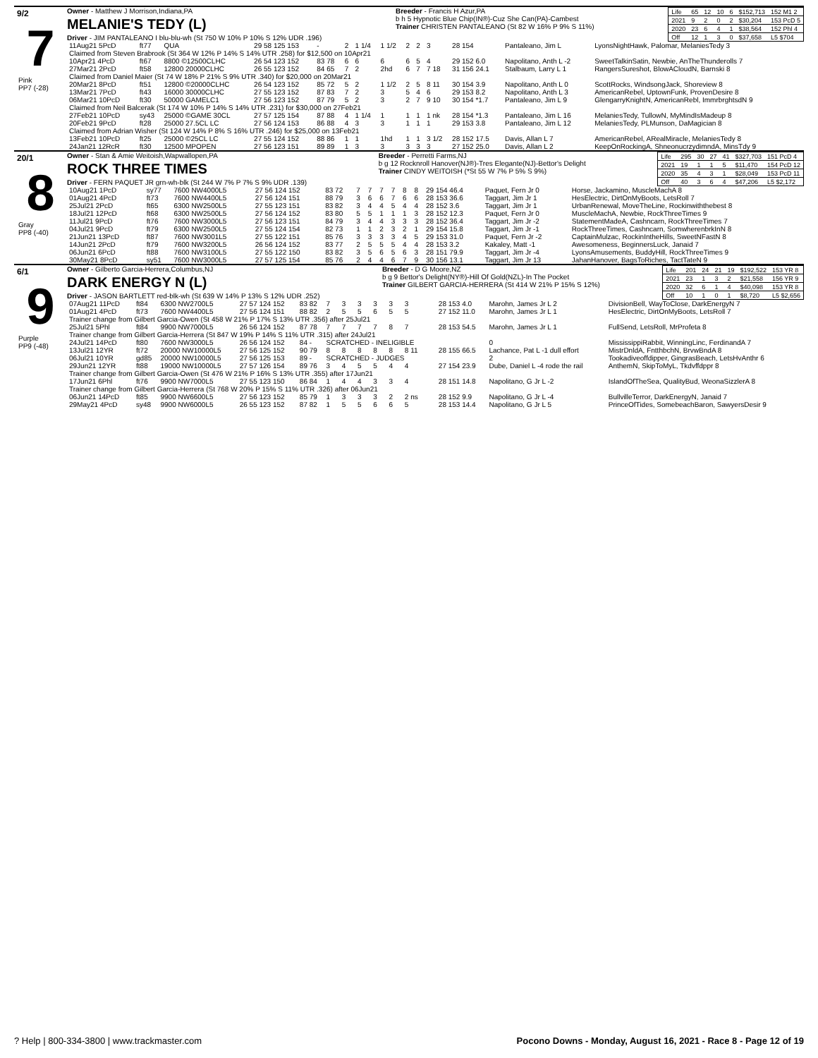9/2
7
Pink
PP7 (-28)
Owner - Matthew J Morrison,Indiana,PA
MELANIE'S TEDY (L)
Driver - JIM PANTALEANO I blu-blu-wh (St 750 W 10% P 10% S 12% UDR .196)
Breeder - Francis H Azur,PA
b h 5 Hypnotic Blue Chip(IN®)-Cuz She Can(PA)-Cambest
Trainer CHRISTEN PANTALEANO (St 82 W 16% P 9% S 11%)
| Life | 65 | 12 | 10 | 6 | $152,713 | 152 M1 2 |
| 2021 | 9 | 2 | 0 | 2 | $30,204 | 153 PcD 5 |
| 2020 | 23 | 6 | 4 | 1 | $38,564 | 152 Phl 4 |
| Off | 12 | 1 | 3 | 0 | $37,658 | L5 $704 |
| 11Aug21 5PcD | ft77 | QUA | 29 58 125 153 | - | 2 | 1 1/4 | 1 1/2 | 2 | 2 | 3 | 28 154 | Pantaleano, Jim L | LyonsNightHawk, Palomar, MelaniesTedy 3 |
| Claimed from Steven Brabrook (St 364 W 12% P 14% S 14% UTR .258) for $12,500 on 10Apr21 | | | | | | | | | | | | | |
| 10Apr21 4PcD | ft67 | 8800 ©12500CLHC | 26 54 123 152 | 83 78 | 6 | 6 | 6 | 6 | 5 | 4 | 29 152 6.0 | Napolitano, Anth L -2 | SweetTalkinSatin, Newbie, AnTheThunderolls 7 |
| 27Mar21 2PcD | ft58 | 12800 20000CLHC | 26 55 123 152 | 84 65 | 7 | 2 | 2hd | 6 | 7 | 7 18 | 31 156 24.1 | Stalbaum, Larry L 1 | RangersSureshot, BlowACloudN, Barnski 8 |
| Claimed from Daniel Maier (St 74 W 18% P 21% S 9% UTR .340) for $20,000 on 20Mar21 | | | | | | | | | | | | | |
| 20Mar21 8PcD | ft51 | 12800 ©20000CLHC | 26 54 123 152 | 85 72 | 5 | 2 | 1 1/2 | 2 | 5 | 8 11 | 30 154 3.9 | Napolitano, Anth L 0 | ScottRocks, WindsongJack, Shoreview 8 |
| 13Mar21 7PcD | ft43 | 16000 30000CLHC | 27 55 123 152 | 87 83 | 7 | 2 | 3 | 5 | 4 | 6 | 29 153 8.2 | Napolitano, Anth L 3 | AmericanRebel, UptownFunk, ProvenDesire 8 |
| 06Mar21 10PcD | ft30 | 50000 GAMELC1 | 27 56 123 152 | 87 79 | 5 | 2 | 3 | 2 | 7 | 9 10 | 30 154 *1.7 | Pantaleano, Jim L 9 | GlengarryKnightN, AmericanRebl, ImmrbrghtsdN 9 |
| Claimed from Neil Balcerak (St 174 W 10% P 14% S 14% UTR .231) for $30,000 on 27Feb21 | | | | | | | | | | | | | |
| 27Feb21 10PcD | sy43 | 25000 ©GAME 30CL | 27 57 125 154 | 87 88 | 4 | 1 1/4 | 1 | 1 | 1 | 1 nk | 28 154 *1.3 | Pantaleano, Jim L 16 | MelaniesTedy, TullowN, MyMindIsMadeup 8 |
| 20Feb21 9PcD | ft28 | 25000 27.5CL LC | 27 56 124 153 | 86 88 | 4 | 3 | 3 | 1 | 1 | 1 | 29 153 3.8 | Pantaleano, Jim L 12 | MelaniesTedy, PLMunson, DaMagician 8 |
| Claimed from Adrian Wisher (St 124 W 14% P 8% S 16% UTR .246) for $25,000 on 13Feb21 | | | | | | | | | | | | | |
| 13Feb21 10PcD | ft25 | 25000 ©25CL LC | 27 55 124 152 | 88 86 | 1 | 1 | 1hd | 1 | 1 | 3 1/2 | 28 152 17.5 | Davis, Allan L 7 | AmericanRebel, ARealMiracle, MelaniesTedy 8 |
| 24Jan21 12RcR | ft30 | 12500 MPOPEN | 27 56 123 151 | 89 89 | 1 | 3 | 3 | 3 | 3 | 3 | 27 152 25.0 | Davis, Allan L 2 | KeepOnRockingA, ShneonucrzydimndA, MinsTdy 9 |
20/1
8
Gray
PP8 (-40)
Owner - Stan & Amie Weitoish,Wapwallopen,PA
ROCK THREE TIMES
Driver - FERN PAQUET JR grn-wh-blk (St 244 W 7% P 7% S 9% UDR .139)
Breeder - Perretti Farms,NJ
b g 12 Rocknroll Hanover(NJ®)-Tres Elegante(NJ)-Bettor's Delight
Trainer CINDY WEITOISH (*St 55 W 7% P 5% S 9%)
| Life | 295 | 30 | 27 | 41 | $327,703 | 151 PcD 4 |
| 2021 | 19 | 1 | 1 | 5 | $11,470 | 154 PcD 12 |
| 2020 | 35 | 4 | 3 | 1 | $28,049 | 153 PcD 11 |
| Off | 40 | 3 | 6 | 4 | $47,206 | L5 $2,172 |
| 10Aug21 1PcD | sy77 | 7600 NW4000L5 | 27 56 124 152 | 83 72 | 7 | 7 | 7 | 7 | 8 | 8 | 29 154 46.4 | Paquet, Fern Jr 0 | Horse, Jackamino, MuscleMachA 8 |
| 01Aug21 4PcD | ft73 | 7600 NW4400L5 | 27 56 124 151 | 88 79 | 3 | 6 | 6 | 7 | 6 | 6 | 28 153 36.6 | Taggart, Jim Jr 1 | HesElectric, DirtOnMyBoots, LetsRoll 7 |
| 25Jul21 2PcD | ft65 | 6300 NW2500L5 | 27 55 123 151 | 83 82 | 3 | 4 | 4 | 5 | 4 | 4 | 28 152 3.6 | Taggart, Jim Jr 1 | UrbanRenewal, MoveTheLine, Rockinwiththebest 8 |
| 18Jul21 12PcD | ft68 | 6300 NW2500L5 | 27 56 124 152 | 83 80 | 5 | 5 | 1 | 1 | 1 | 3 | 28 152 12.3 | Paquet, Fern Jr 0 | MuscleMachA, Newbie, RockThreeTimes 9 |
| 11Jul21 9PcD | ft76 | 7600 NW3000L5 | 27 56 123 151 | 84 79 | 3 | 4 | 4 | 3 | 3 | 3 | 28 152 36.4 | Taggart, Jim Jr -2 | StatementMadeA, Cashncarn, RockThreeTimes 7 |
| 04Jul21 9PcD | ft79 | 6300 NW2500L5 | 27 55 124 154 | 82 73 | 1 | 1 | 2 | 3 | 2 | 1 | 29 154 15.8 | Taggart, Jim Jr -1 | RockThreeTimes, Cashncarn, SomwherenbrkInN 8 |
| 21Jun21 13PcD | ft87 | 7600 NW3001L5 | 27 55 122 151 | 85 76 | 3 | 3 | 3 | 3 | 4 | 5 | 29 153 31.0 | Paquet, Fern Jr -2 | CaptainMulzac, RockinIntheHills, SweetNFastN 8 |
| 14Jun21 2PcD | ft79 | 7600 NW3200L5 | 26 56 124 152 | 83 77 | 2 | 5 | 5 | 5 | 4 | 4 | 28 153 3.2 | Kakaley, Matt -1 | Awesomeness, BeginnersLuck, Janaid 7 |
| 06Jun21 6PcD | ft88 | 7600 NW3100L5 | 27 55 122 150 | 83 82 | 3 | 5 | 6 | 5 | 6 | 3 | 28 151 79.9 | Taggart, Jim Jr -4 | LyonsAmusements, BuddyHill, RockThreeTimes 9 |
| 30May21 8PcD | sy51 | 7600 NW3000L5 | 27 57 125 154 | 85 76 | 2 | 4 | 4 | 6 | 7 | 9 | 30 156 13.1 | Taggart, Jim Jr 13 | JahanHanover, BagsToRiches, TactTateN 9 |
6/1
9
Purple
PP9 (-48)
Owner - Gilberto Garcia-Herrera,Columbus,NJ
DARK ENERGY N (L)
Driver - JASON BARTLETT red-blk-wh (St 639 W 14% P 13% S 12% UDR .252)
Breeder - D G Moore,NZ
b g 9 Bettor's Delight(NY®)-Hill Of Gold(NZL)-In The Pocket
Trainer GILBERT GARCIA-HERRERA (St 414 W 21% P 15% S 12%)
| Life | 201 | 24 | 21 | 19 | $192,522 | 153 YR 8 |
| 2021 | 23 | 1 | 3 | 2 | $21,558 | 156 YR 9 |
| 2020 | 32 | 6 | 1 | 4 | $40,098 | 153 YR 8 |
| Off | 10 | 1 | 0 | 1 | $8,720 | L5 $2,656 |
| 07Aug21 11PcD | ft84 | 6300 NW2700L5 | 27 57 124 152 | 83 82 | 7 | 3 | 3 | 3 | 3 | 3 | 28 153 4.0 | Marohn, James Jr L 2 | DivisionBell, WayToClose, DarkEnergyN 7 |
| 01Aug21 4PcD | ft73 | 7600 NW4400L5 | 27 56 124 151 | 88 82 | 2 | 5 | 5 | 6 | 5 | 5 | 27 152 11.0 | Marohn, James Jr L 1 | HesElectric, DirtOnMyBoots, LetsRoll 7 |
| Trainer change from Gilbert Garcia-Owen (St 458 W 21% P 17% S 13% UTR .356) after 25Jul21 | | | | | | | | | | | | | |
| 25Jul21 5Phl | ft84 | 9900 NW7000L5 | 26 56 124 152 | 87 78 | 7 | 7 | 7 | 7 | 8 | 7 | 28 153 54.5 | Marohn, James Jr L 1 | FullSend, LetsRoll, MrProfeta 8 |
| Trainer change from Gilbert Garcia-Herrera (St 847 W 19% P 14% S 11% UTR .315) after 24Jul21 | | | | | | | | | | | | | |
| 24Jul21 14PcD | ft80 | 7600 NW3000L5 | 26 56 124 152 | 84 - | SCRATCHED - INELIGIBLE | | | | | | | 0 | MississippiRabbit, WinningLinc, FerdinandA 7 |
| 13Jul21 12YR | ft72 | 20000 NW10000L5 | 27 56 125 152 | 90 79 | 8 | 8 | 8 | 8 | 8 | 8 11 | 28 155 66.5 | Lachance, Pat L -1 dull effort | MistrDnldA, FntthbchN, BrvwBndA 8 |
| 06Jul21 10YR | gd85 | 20000 NW10000L5 | 27 56 125 153 | 89 - | SCRATCHED - JUDGES | | | | | | | 2 | Tookadiveoffdipper, GingrasBeach, LetsHvAnthr 6 |
| 29Jun21 12YR | ft88 | 19000 NW10000L5 | 27 57 126 154 | 89 76 | 3 | 4 | 5 | 5 | 4 | 4 | 27 154 23.9 | Dube, Daniel L -4 rode the rail | AnthemN, SkipToMyL, Tkdvffdppr 8 |
| Trainer change from Gilbert Garcia-Owen (St 476 W 21% P 16% S 13% UTR .355) after 17Jun21 | | | | | | | | | | | | | |
| 17Jun21 6Phl | ft76 | 9900 NW7000L5 | 27 55 123 150 | 86 84 | 1 | 4 | 4 | 3 | 3 | 4 | 28 151 14.8 | Napolitano, G Jr L -2 | IslandOfTheSea, QualityBud, WeonaSizzlerA 8 |
| Trainer change from Gilbert Garcia-Herrera (St 768 W 20% P 15% S 11% UTR .326) after 06Jun21 | | | | | | | | | | | | | |
| 06Jun21 14PcD | ft85 | 9900 NW6600L5 | 27 56 123 152 | 85 79 | 1 | 3 | 3 | 3 | 2 | 2 ns | 28 152 9.9 | Napolitano, G Jr L -4 | BullvilleTerror, DarkEnergyN, Janaid 7 |
| 29May21 4PcD | sy48 | 9900 NW6000L5 | 26 55 123 152 | 87 82 | 1 | 5 | 5 | 6 | 6 | 5 | 28 153 14.4 | Napolitano, G Jr L 5 | PrinceOfTides, SomebeachBaron, SawyersDesir 9 |
? Help | 800-334-3800 | www.trackmaster.com
Pocono Downs - Monday, August 16, 2021 - Race 8 - Page 12 of 19